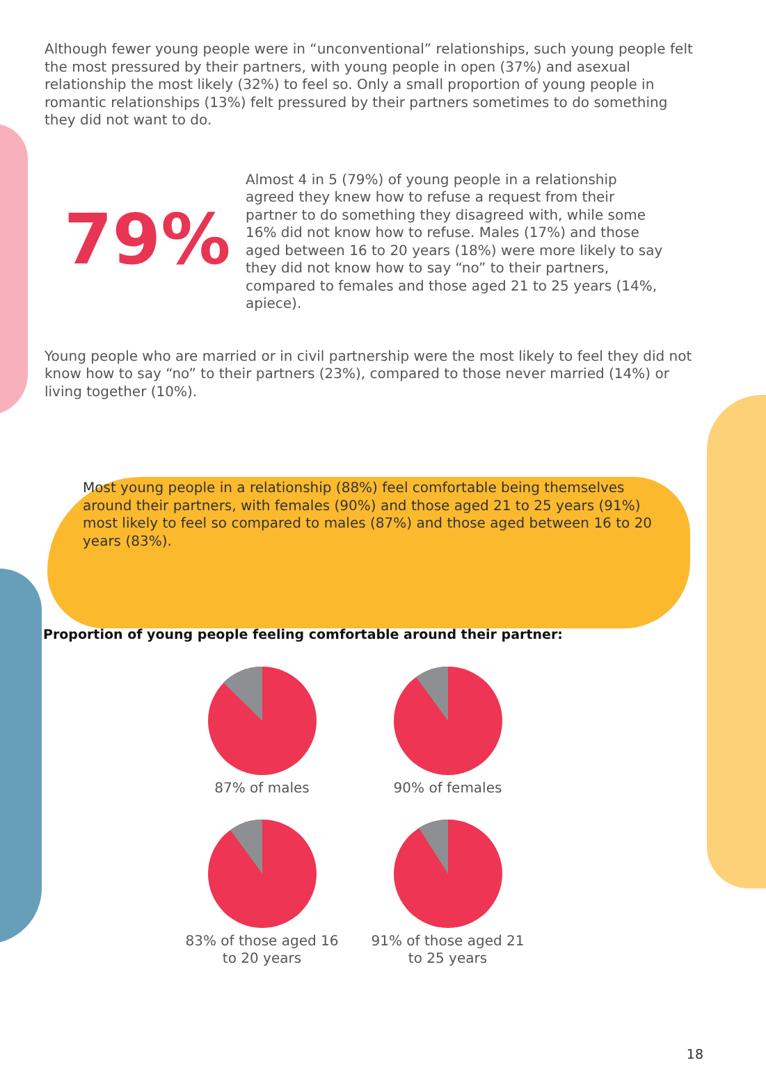Although fewer young people were in “unconventional” relationships, such young people felt the most pressured by their partners, with young people in open (37%) and asexual relationship the most likely (32%) to feel so. Only a small proportion of young people in romantic relationships (13%) felt pressured by their partners sometimes to do something they did not want to do.
79%
Almost 4 in 5 (79%) of young people in a relationship agreed they knew how to refuse a request from their partner to do something they disagreed with, while some 16% did not know how to refuse. Males (17%) and those aged between 16 to 20 years (18%) were more likely to say they did not know how to say “no” to their partners, compared to females and those aged 21 to 25 years (14%, apiece).
Young people who are married or in civil partnership were the most likely to feel they did not know how to say “no” to their partners (23%), compared to those never married (14%) or living together (10%).
Most young people in a relationship (88%) feel comfortable being themselves around their partners, with females (90%) and those aged 21 to 25 years (91%) most likely to feel so compared to males (87%) and those aged between 16 to 20 years (83%).
Proportion of young people feeling comfortable around their partner:
87% of males
90% of females
83% of those aged 16
to 20 years
91% of those aged 21
to 25 years
18